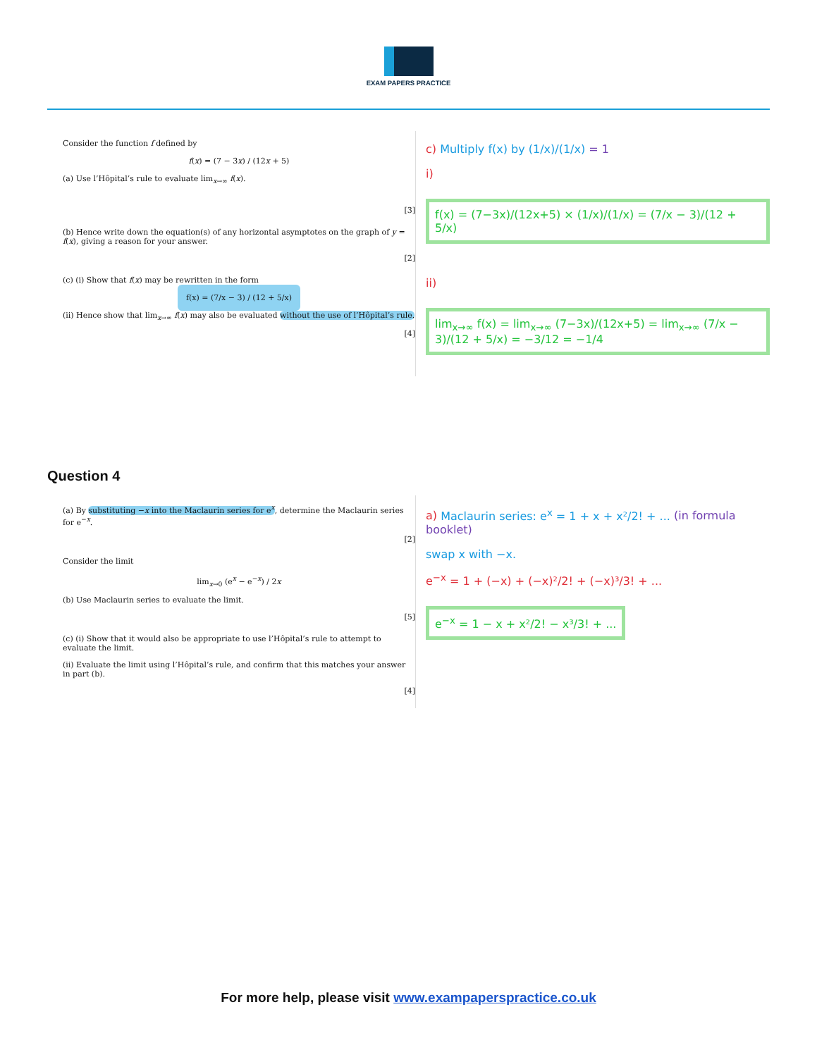EXAM PAPERS PRACTICE
Consider the function f defined by
f(x) = (7 − 3x) / (12x + 5)
(a) Use l’Hôpital’s rule to evaluate lim<sub>x→∞</sub> f(x).
[3]
(b) Hence write down the equation(s) of any horizontal asymptotes on the graph of y = f(x), giving a reason for your answer.
[2]
(c) (i) Show that f(x) may be rewritten in the form
f(x) = (7/x − 3) / (12 + 5/x)
(ii) Hence show that lim<sub>x→∞</sub> f(x) may also be evaluated without the use of l’Hôpital’s rule.
[4]
c) Multiply f(x) by (1/x)/(1/x) = 1
i)
f(x) = (7−3x)/(12x+5) × (1/x)/(1/x) = (7/x − 3)/(12 + 5/x)
ii)
lim<sub>x→∞</sub> f(x) = lim<sub>x→∞</sub> (7−3x)/(12x+5) = lim<sub>x→∞</sub> (7/x − 3)/(12 + 5/x) = −3/12 = −1/4
Question 4
(a) By substituting −x into the Maclaurin series for e<sup>x</sup>, determine the Maclaurin series for e<sup>−x</sup>.
[2]
Consider the limit
lim<sub>x→0</sub> (e<sup>x</sup> − e<sup>−x</sup>) / 2x
(b) Use Maclaurin series to evaluate the limit.
[5]
(c) (i) Show that it would also be appropriate to use l’Hôpital’s rule to attempt to evaluate the limit.
(ii) Evaluate the limit using l’Hôpital’s rule, and confirm that this matches your answer in part (b).
[4]
a) Maclaurin series: e<sup>x</sup> = 1 + x + x²/2! + ... (in formula booklet)
swap x with −x.
e<sup>−x</sup> = 1 + (−x) + (−x)²/2! + (−x)³/3! + ...
e<sup>−x</sup> = 1 − x + x²/2! − x³/3! + ...
For more help, please visit www.exampaperspractice.co.uk